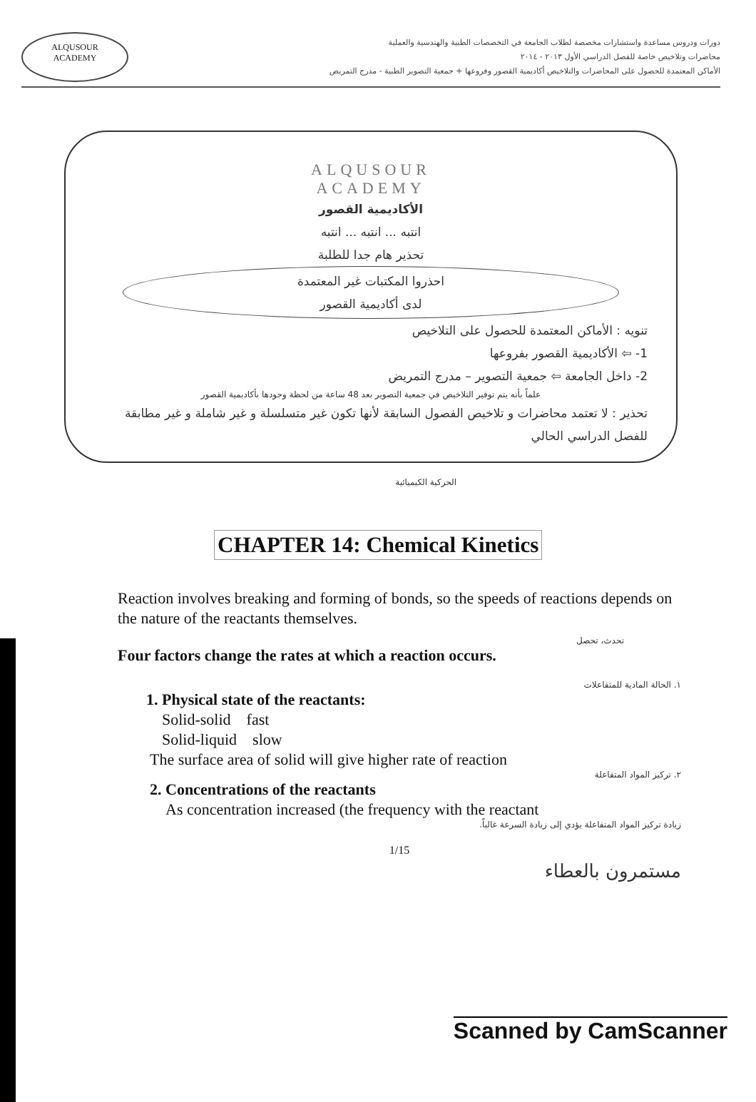ALQUSOUR
ACADEMY
دورات ودروس مساعدة واستشارات مخصصة لطلاب الجامعة في التخصصات الطبية والهندسية والعملية
محاضرات وتلاخيص خاصة للفصل الدراسي الأول ٢٠١٣ - ٢٠١٤
الأماكن المعتمدة للحصول على المحاضرات والتلاخيص أكاديمية القصور وفروعها + جمعية التصوير الطبية - مدرج التمريض
ALQUSOUR
ACADEMY
الأكاديمية القصور
انتبه ... انتبه ... انتبه
تحذير هام جدا للطلبة
احذروا المكتبات غير المعتمدة
لدى أكاديمية القصور
تنويه : الأماكن المعتمدة للحصول على التلاخيص
1- ⇦ الأكاديمية القصور بفروعها
2- داخل الجامعة ⇦ جمعية التصوير – مدرج التمريض
علماً بأنه يتم توفير التلاخيص في جمعية التصوير بعد 48 ساعة من لحظة وجودها بأكاديمية القصور
تحذير : لا تعتمد محاضرات و تلاخيص الفصول السابقة لأنها تكون غير متسلسلة و غير شاملة و غير مطابقة للفصل الدراسي الحالي
الحركية الكيميائية
CHAPTER 14: Chemical Kinetics
Reaction involves breaking and forming of bonds, so the speeds of reactions depends on the nature of the reactants themselves.
تحدث، تحصل
Four factors change the rates at which a reaction occurs.
١. الحالة المادية للمتفاعلات
1. Physical state of the reactants:
Solid-solid fast
Solid-liquid slow
The surface area of solid will give higher rate of reaction
٢. تركيز المواد المتفاعلة
2. Concentrations of the reactants
As concentration increased (the frequency with the reactant
زيادة تركيز المواد المتفاعلة يؤدي إلى زيادة السرعة غالباً.
1/15
مستمرون بالعطاء
Scanned by CamScanner